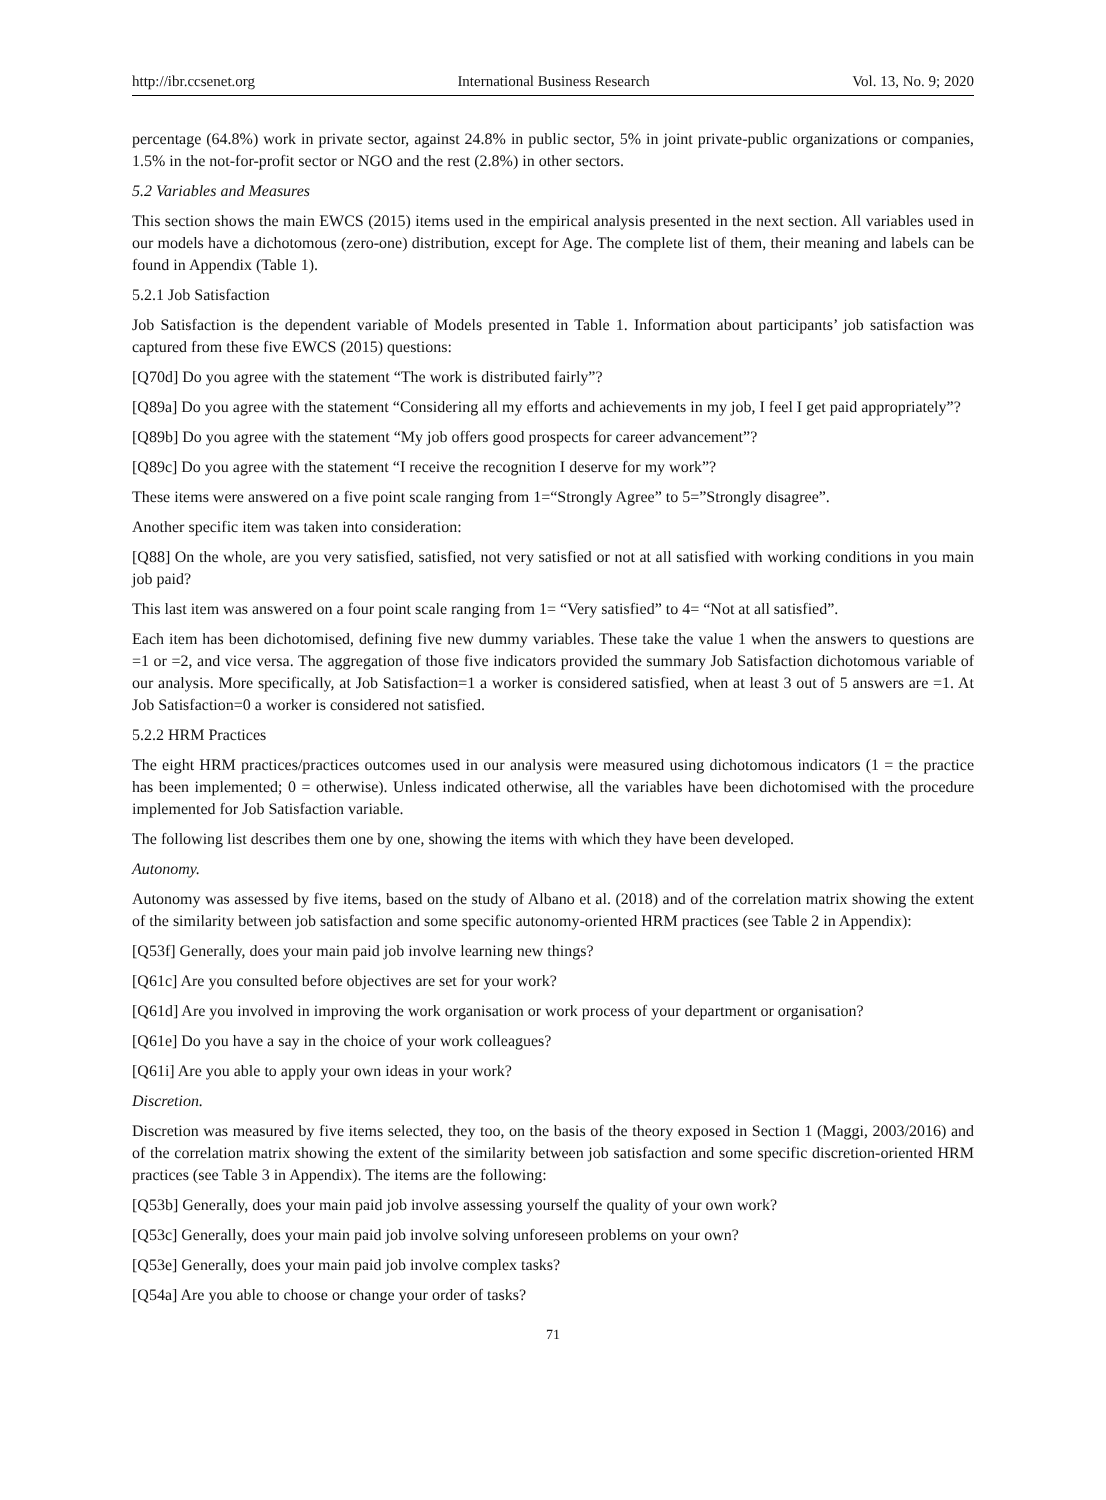http://ibr.ccsenet.org International Business Research Vol. 13, No. 9; 2020
percentage (64.8%) work in private sector, against 24.8% in public sector, 5% in joint private-public organizations or companies, 1.5% in the not-for-profit sector or NGO and the rest (2.8%) in other sectors.
5.2 Variables and Measures
This section shows the main EWCS (2015) items used in the empirical analysis presented in the next section. All variables used in our models have a dichotomous (zero-one) distribution, except for Age. The complete list of them, their meaning and labels can be found in Appendix (Table 1).
5.2.1 Job Satisfaction
Job Satisfaction is the dependent variable of Models presented in Table 1. Information about participants’ job satisfaction was captured from these five EWCS (2015) questions:
[Q70d] Do you agree with the statement “The work is distributed fairly”?
[Q89a] Do you agree with the statement “Considering all my efforts and achievements in my job, I feel I get paid appropriately”?
[Q89b] Do you agree with the statement “My job offers good prospects for career advancement”?
[Q89c] Do you agree with the statement “I receive the recognition I deserve for my work”?
These items were answered on a five point scale ranging from 1=“Strongly Agree” to 5=”Strongly disagree”.
Another specific item was taken into consideration:
[Q88] On the whole, are you very satisfied, satisfied, not very satisfied or not at all satisfied with working conditions in you main job paid?
This last item was answered on a four point scale ranging from 1= “Very satisfied” to 4= “Not at all satisfied”.
Each item has been dichotomised, defining five new dummy variables. These take the value 1 when the answers to questions are =1 or =2, and vice versa. The aggregation of those five indicators provided the summary Job Satisfaction dichotomous variable of our analysis. More specifically, at Job Satisfaction=1 a worker is considered satisfied, when at least 3 out of 5 answers are =1. At Job Satisfaction=0 a worker is considered not satisfied.
5.2.2 HRM Practices
The eight HRM practices/practices outcomes used in our analysis were measured using dichotomous indicators (1 = the practice has been implemented; 0 = otherwise). Unless indicated otherwise, all the variables have been dichotomised with the procedure implemented for Job Satisfaction variable.
The following list describes them one by one, showing the items with which they have been developed.
Autonomy.
Autonomy was assessed by five items, based on the study of Albano et al. (2018) and of the correlation matrix showing the extent of the similarity between job satisfaction and some specific autonomy-oriented HRM practices (see Table 2 in Appendix):
[Q53f] Generally, does your main paid job involve learning new things?
[Q61c] Are you consulted before objectives are set for your work?
[Q61d] Are you involved in improving the work organisation or work process of your department or organisation?
[Q61e] Do you have a say in the choice of your work colleagues?
[Q61i] Are you able to apply your own ideas in your work?
Discretion.
Discretion was measured by five items selected, they too, on the basis of the theory exposed in Section 1 (Maggi, 2003/2016) and of the correlation matrix showing the extent of the similarity between job satisfaction and some specific discretion-oriented HRM practices (see Table 3 in Appendix). The items are the following:
[Q53b] Generally, does your main paid job involve assessing yourself the quality of your own work?
[Q53c] Generally, does your main paid job involve solving unforeseen problems on your own?
[Q53e] Generally, does your main paid job involve complex tasks?
[Q54a] Are you able to choose or change your order of tasks?
71